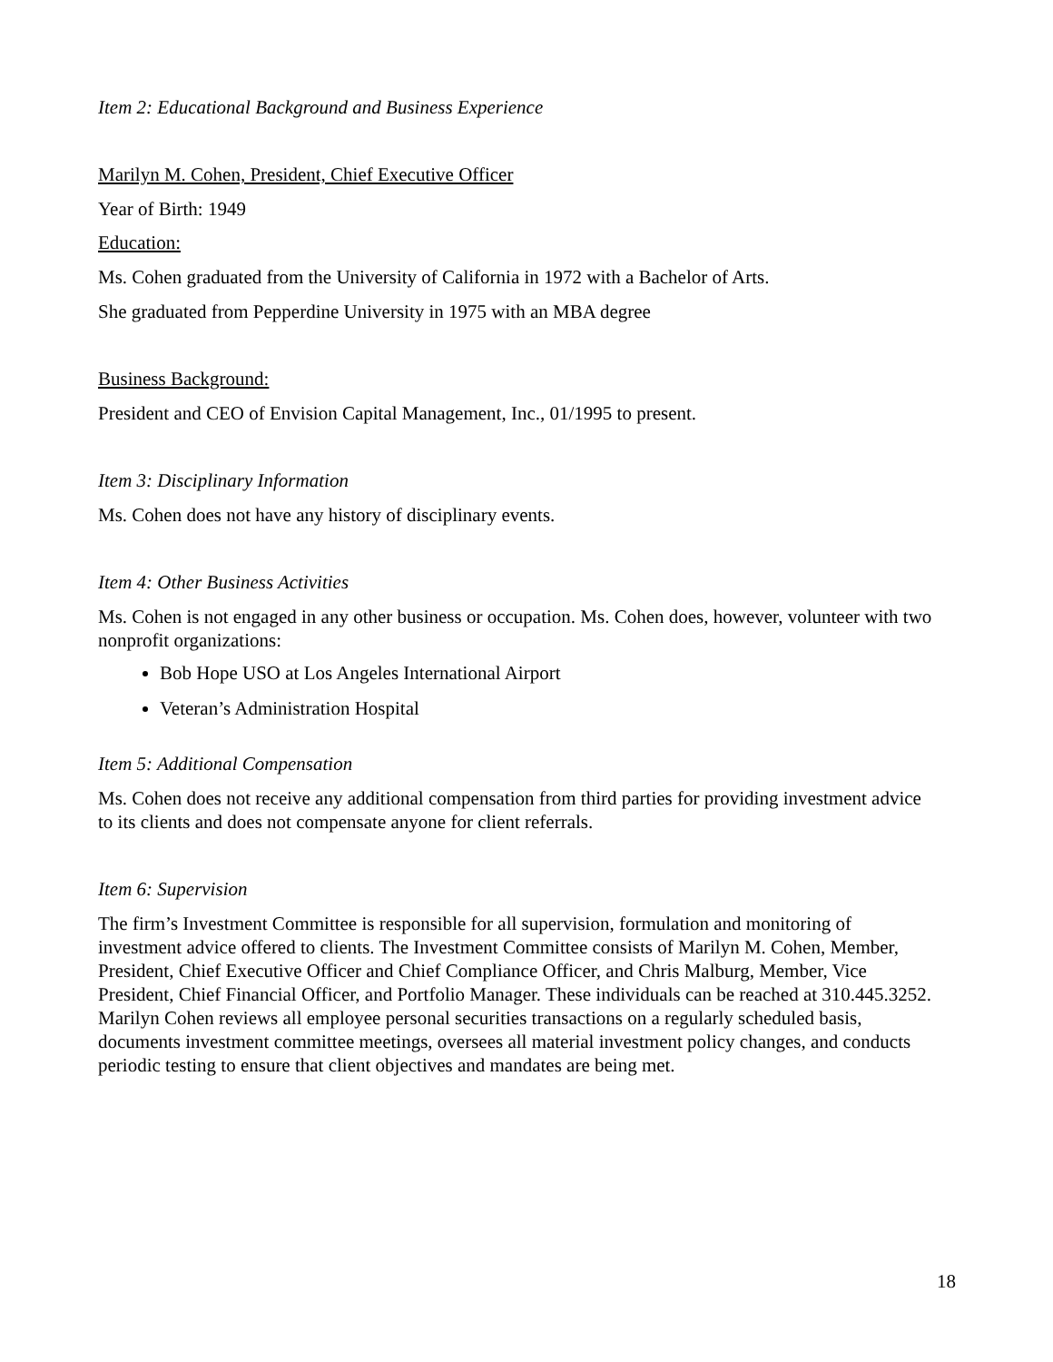Item 2: Educational Background and Business Experience
Marilyn M. Cohen, President, Chief Executive Officer
Year of Birth: 1949
Education:
Ms. Cohen graduated from the University of California in 1972 with a Bachelor of Arts.
She graduated from Pepperdine University in 1975 with an MBA degree
Business Background:
President and CEO of Envision Capital Management, Inc., 01/1995 to present.
Item 3: Disciplinary Information
Ms. Cohen does not have any history of disciplinary events.
Item 4: Other Business Activities
Ms. Cohen is not engaged in any other business or occupation. Ms. Cohen does, however, volunteer with two nonprofit organizations:
Bob Hope USO at Los Angeles International Airport
Veteran’s Administration Hospital
Item 5: Additional Compensation
Ms. Cohen does not receive any additional compensation from third parties for providing investment advice to its clients and does not compensate anyone for client referrals.
Item 6: Supervision
The firm’s Investment Committee is responsible for all supervision, formulation and monitoring of investment advice offered to clients. The Investment Committee consists of Marilyn M. Cohen, Member, President, Chief Executive Officer and Chief Compliance Officer, and Chris Malburg, Member, Vice President, Chief Financial Officer, and Portfolio Manager. These individuals can be reached at 310.445.3252. Marilyn Cohen reviews all employee personal securities transactions on a regularly scheduled basis, documents investment committee meetings, oversees all material investment policy changes, and conducts periodic testing to ensure that client objectives and mandates are being met.
18